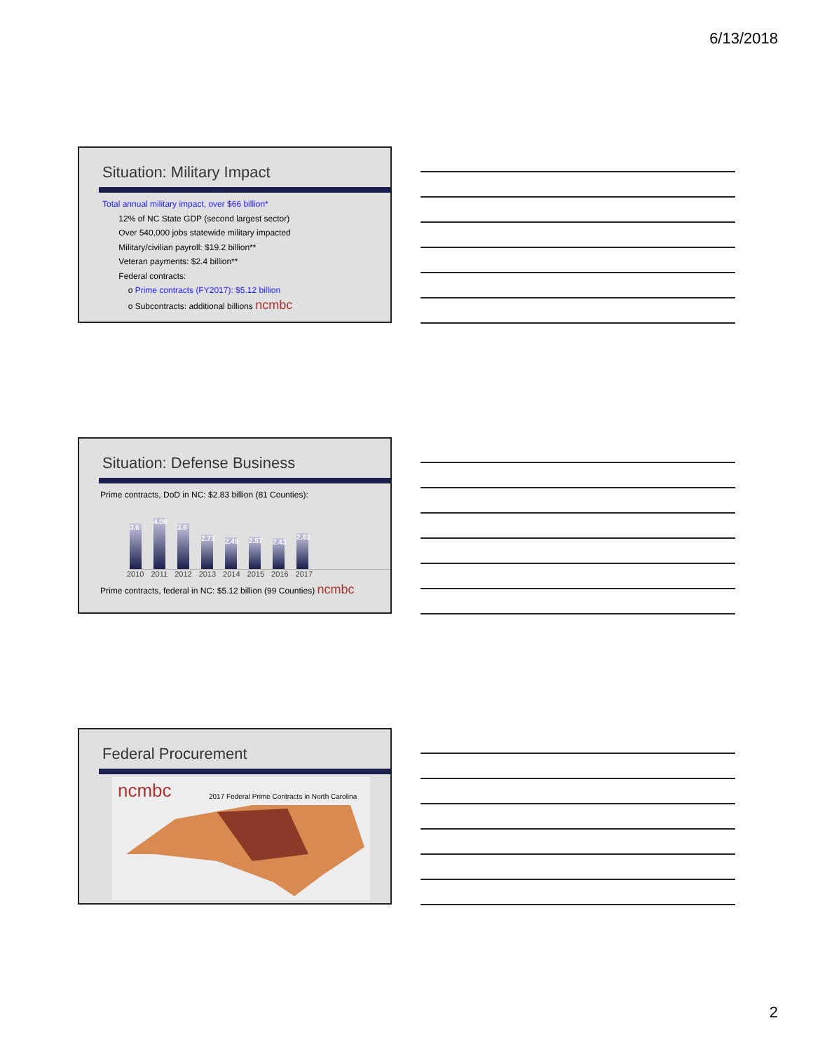6/13/2018
Situation: Military Impact
Total annual military impact, over $66 billion*
12% of NC State GDP (second largest sector)
Over 540,000 jobs statewide military impacted
Military/civilian payroll: $19.2 billion**
Veteran payments: $2.4 billion**
Federal contracts:
o Prime contracts (FY2017): $5.12 billion
o Subcontracts: additional billions ncmbc
Situation: Defense Business
Prime contracts, DoD in NC: $2.83 billion (81 Counties):
3.6 4.06 3.6 2.73 2.49 2.57 2.43 2.83
2010 2011 2012 2013 2014 2015 2016 2017
Prime contracts, federal in NC: $5.12 billion (99 Counties) ncmbc
Federal Procurement
ncmbc 2017 Federal Prime Contracts in North Carolina
2